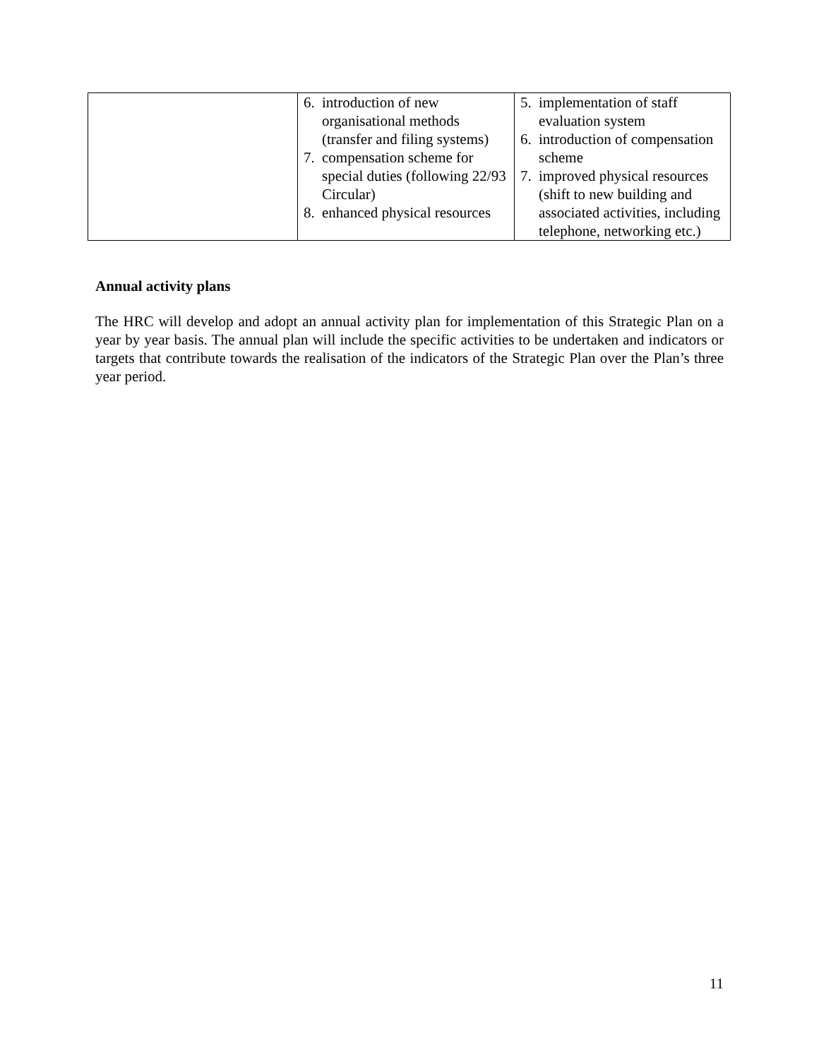| | 6. introduction of new organisational methods (transfer and filing systems) 7. compensation scheme for special duties (following 22/93 Circular) 8. enhanced physical resources | 5. implementation of staff evaluation system 6. introduction of compensation scheme 7. improved physical resources (shift to new building and associated activities, including telephone, networking etc.) |
Annual activity plans
The HRC will develop and adopt an annual activity plan for implementation of this Strategic Plan on a year by year basis. The annual plan will include the specific activities to be undertaken and indicators or targets that contribute towards the realisation of the indicators of the Strategic Plan over the Plan’s three year period.
11